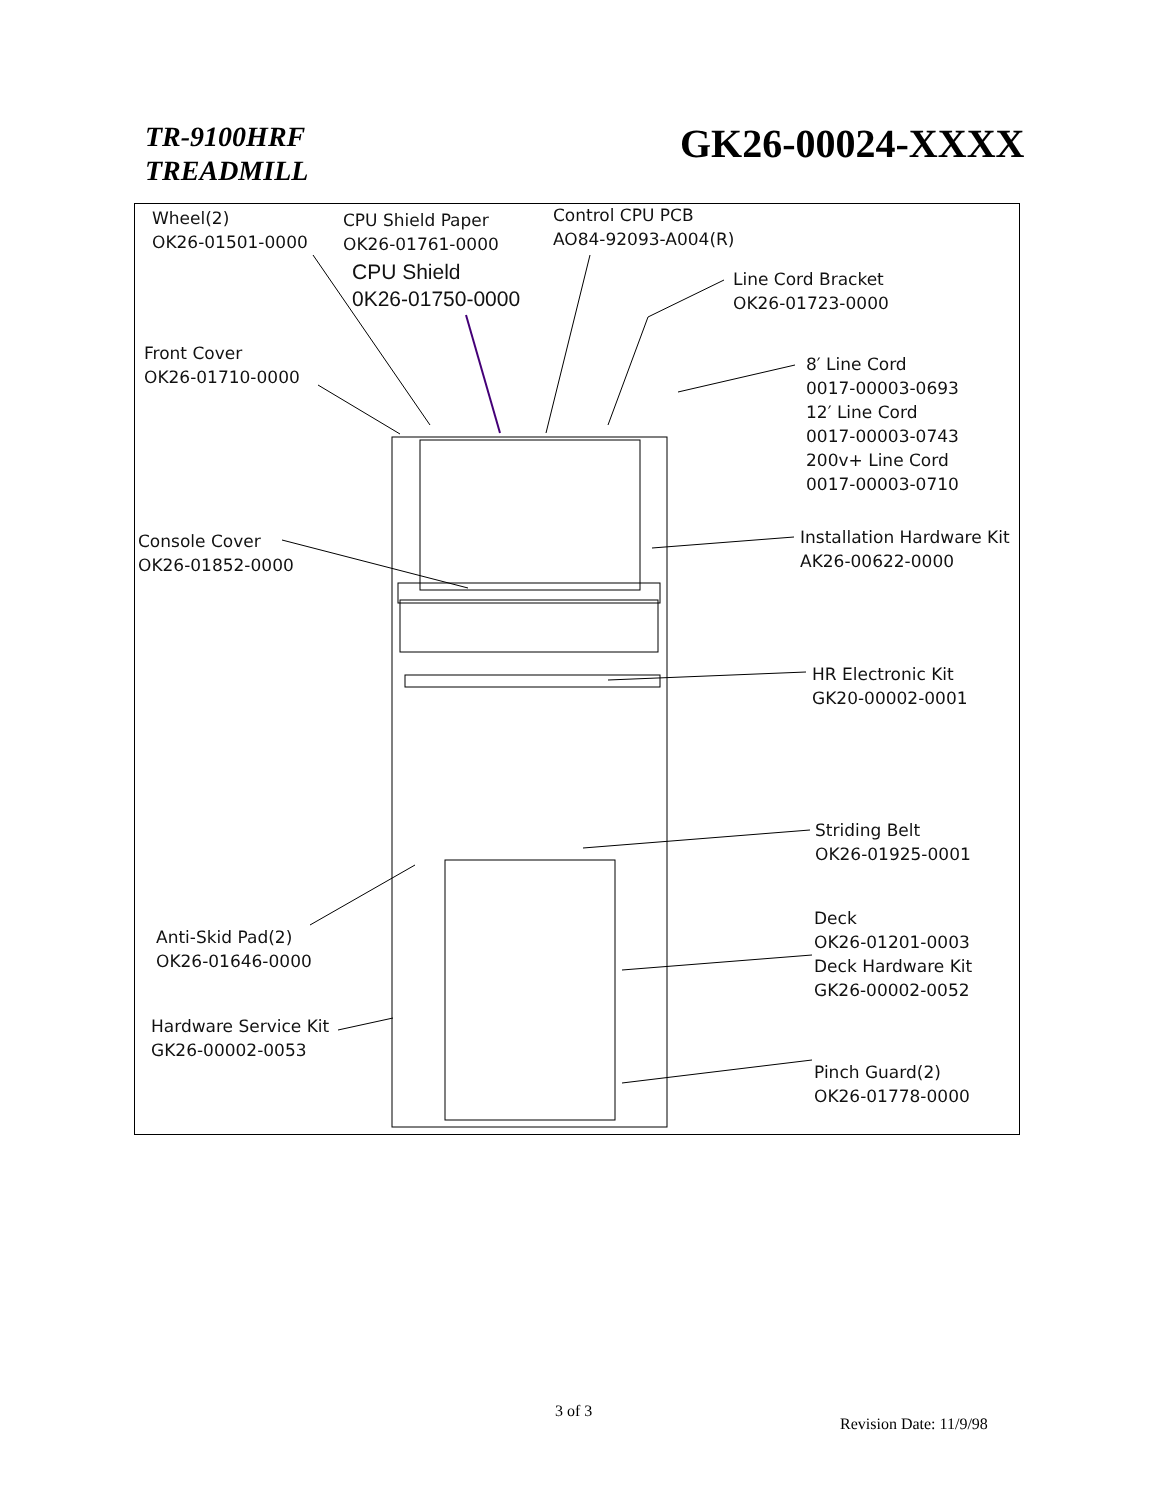TR-9100HRF
TREADMILL
GK26-00024-XXXX
Wheel(2)
OK26-01501-0000
CPU Shield Paper
OK26-01761-0000
CPU Shield
0K26-01750-0000
Control CPU PCB
AO84-92093-A004(R)
Line Cord Bracket
OK26-01723-0000
Front Cover
OK26-01710-0000
8′ Line Cord
0017-00003-0693
12′ Line Cord
0017-00003-0743
200v+ Line Cord
0017-00003-0710
Console Cover
OK26-01852-0000
Installation Hardware Kit
AK26-00622-0000
HR Electronic Kit
GK20-00002-0001
Striding Belt
OK26-01925-0001
Deck
OK26-01201-0003
Deck Hardware Kit
GK26-00002-0052
Anti-Skid Pad(2)
OK26-01646-0000
Hardware Service Kit
GK26-00002-0053
Pinch Guard(2)
OK26-01778-0000
3 of 3
Revision Date: 11/9/98